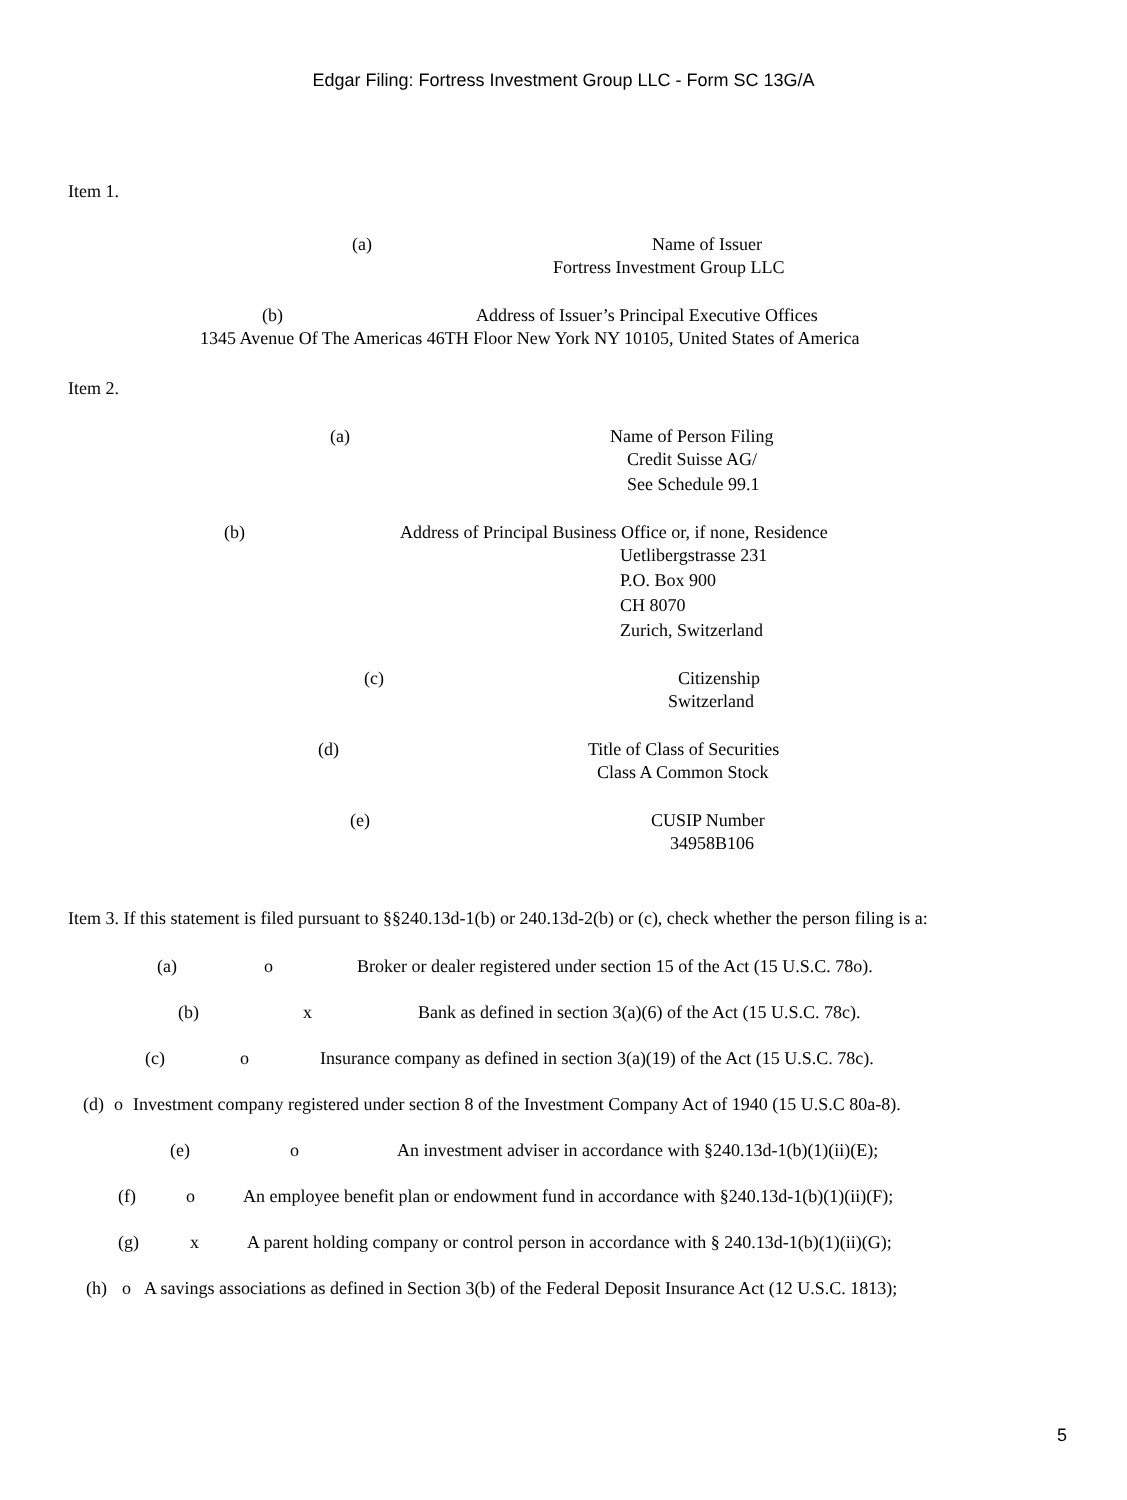Edgar Filing: Fortress Investment Group LLC - Form SC 13G/A
Item 1.
(a) Name of Issuer
Fortress Investment Group LLC
(b) Address of Issuer’s Principal Executive Offices
1345 Avenue Of The Americas 46TH Floor New York NY 10105, United States of America
Item 2.
(a) Name of Person Filing
Credit Suisse AG/
See Schedule 99.1
(b) Address of Principal Business Office or, if none, Residence
Uetlibergstrasse 231
P.O. Box 900
CH 8070
Zurich, Switzerland
(c) Citizenship
Switzerland
(d) Title of Class of Securities
Class A Common Stock
(e) CUSIP Number
34958B106
Item 3. If this statement is filed pursuant to §§240.13d-1(b) or 240.13d-2(b) or (c), check whether the person filing is a:
(a) o Broker or dealer registered under section 15 of the Act (15 U.S.C. 78o).
(b) x Bank as defined in section 3(a)(6) of the Act (15 U.S.C. 78c).
(c) o Insurance company as defined in section 3(a)(19) of the Act (15 U.S.C. 78c).
(d) o Investment company registered under section 8 of the Investment Company Act of 1940 (15 U.S.C 80a-8).
(e) o An investment adviser in accordance with §240.13d-1(b)(1)(ii)(E);
(f) o An employee benefit plan or endowment fund in accordance with §240.13d-1(b)(1)(ii)(F);
(g) x A parent holding company or control person in accordance with § 240.13d-1(b)(1)(ii)(G);
(h) o A savings associations as defined in Section 3(b) of the Federal Deposit Insurance Act (12 U.S.C. 1813);
5